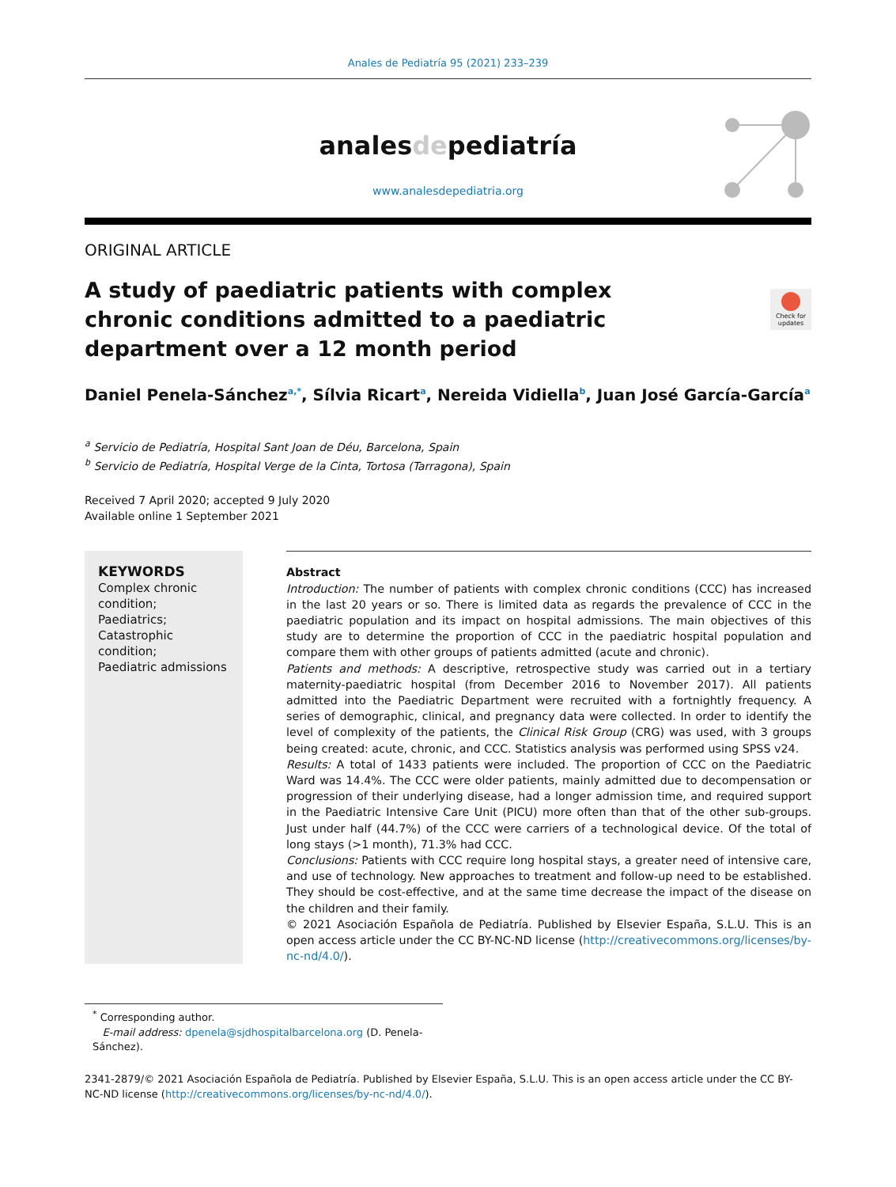Anales de Pediatría 95 (2021) 233–239
analesdepediatría
www.analesdepediatria.org
ORIGINAL ARTICLE
A study of paediatric patients with complex chronic conditions admitted to a paediatric department over a 12 month period
Check for updates
Daniel Penela-Sánchez<sup>a,*</sup>, Sílvia Ricart<sup>a</sup>, Nereida Vidiella<sup>b</sup>, Juan José García-García<sup>a</sup>
<sup>a</sup> Servicio de Pediatría, Hospital Sant Joan de Déu, Barcelona, Spain
<sup>b</sup> Servicio de Pediatría, Hospital Verge de la Cinta, Tortosa (Tarragona), Spain
Received 7 April 2020; accepted 9 July 2020
Available online 1 September 2021
KEYWORDS
Complex chronic condition;
Paediatrics;
Catastrophic condition;
Paediatric admissions
Abstract
Introduction: The number of patients with complex chronic conditions (CCC) has increased in the last 20 years or so. There is limited data as regards the prevalence of CCC in the paediatric population and its impact on hospital admissions. The main objectives of this study are to determine the proportion of CCC in the paediatric hospital population and compare them with other groups of patients admitted (acute and chronic).
Patients and methods: A descriptive, retrospective study was carried out in a tertiary maternity-paediatric hospital (from December 2016 to November 2017). All patients admitted into the Paediatric Department were recruited with a fortnightly frequency. A series of demographic, clinical, and pregnancy data were collected. In order to identify the level of complexity of the patients, the Clinical Risk Group (CRG) was used, with 3 groups being created: acute, chronic, and CCC. Statistics analysis was performed using SPSS v24.
Results: A total of 1433 patients were included. The proportion of CCC on the Paediatric Ward was 14.4%. The CCC were older patients, mainly admitted due to decompensation or progression of their underlying disease, had a longer admission time, and required support in the Paediatric Intensive Care Unit (PICU) more often than that of the other sub-groups. Just under half (44.7%) of the CCC were carriers of a technological device. Of the total of long stays (>1 month), 71.3% had CCC.
Conclusions: Patients with CCC require long hospital stays, a greater need of intensive care, and use of technology. New approaches to treatment and follow-up need to be established. They should be cost-effective, and at the same time decrease the impact of the disease on the children and their family.
© 2021 Asociación Española de Pediatría. Published by Elsevier España, S.L.U. This is an open access article under the CC BY-NC-ND license (http://creativecommons.org/licenses/by-nc-nd/4.0/).
<sup>*</sup> Corresponding author.
E-mail address: dpenela@sjdhospitalbarcelona.org (D. Penela-Sánchez).
2341-2879/© 2021 Asociación Española de Pediatría. Published by Elsevier España, S.L.U. This is an open access article under the CC BY-NC-ND license (http://creativecommons.org/licenses/by-nc-nd/4.0/).